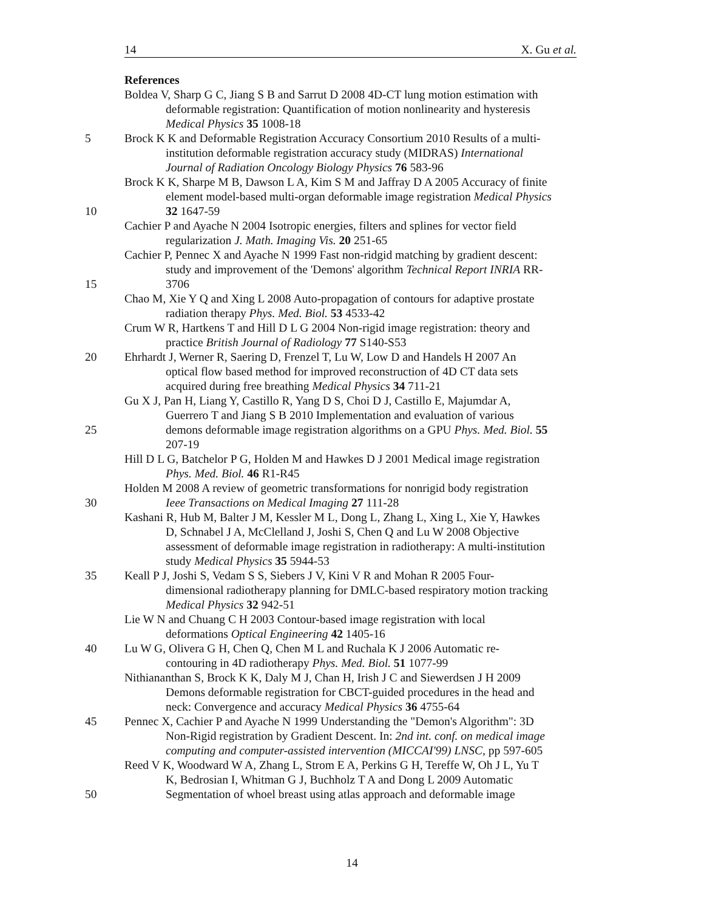14 X. Gu et al.
References
Boldea V, Sharp G C, Jiang S B and Sarrut D 2008 4D-CT lung motion estimation with
deformable registration: Quantification of motion nonlinearity and hysteresis
Medical Physics 35 1008-18
5 Brock K K and Deformable Registration Accuracy Consortium 2010 Results of a multi-
institution deformable registration accuracy study (MIDRAS) International
Journal of Radiation Oncology Biology Physics 76 583-96
Brock K K, Sharpe M B, Dawson L A, Kim S M and Jaffray D A 2005 Accuracy of finite
element model-based multi-organ deformable image registration Medical Physics
10 32 1647-59
Cachier P and Ayache N 2004 Isotropic energies, filters and splines for vector field
regularization J. Math. Imaging Vis. 20 251-65
Cachier P, Pennec X and Ayache N 1999 Fast non-ridgid matching by gradient descent:
study and improvement of the 'Demons' algorithm Technical Report INRIA RR-
15 3706
Chao M, Xie Y Q and Xing L 2008 Auto-propagation of contours for adaptive prostate
radiation therapy Phys. Med. Biol. 53 4533-42
Crum W R, Hartkens T and Hill D L G 2004 Non-rigid image registration: theory and
practice British Journal of Radiology 77 S140-S53
20 Ehrhardt J, Werner R, Saering D, Frenzel T, Lu W, Low D and Handels H 2007 An
optical flow based method for improved reconstruction of 4D CT data sets
acquired during free breathing Medical Physics 34 711-21
Gu X J, Pan H, Liang Y, Castillo R, Yang D S, Choi D J, Castillo E, Majumdar A,
Guerrero T and Jiang S B 2010 Implementation and evaluation of various
25 demons deformable image registration algorithms on a GPU Phys. Med. Biol. 55
207-19
Hill D L G, Batchelor P G, Holden M and Hawkes D J 2001 Medical image registration
Phys. Med. Biol. 46 R1-R45
Holden M 2008 A review of geometric transformations for nonrigid body registration
30 Ieee Transactions on Medical Imaging 27 111-28
Kashani R, Hub M, Balter J M, Kessler M L, Dong L, Zhang L, Xing L, Xie Y, Hawkes
D, Schnabel J A, McClelland J, Joshi S, Chen Q and Lu W 2008 Objective
assessment of deformable image registration in radiotherapy: A multi-institution
study Medical Physics 35 5944-53
35 Keall P J, Joshi S, Vedam S S, Siebers J V, Kini V R and Mohan R 2005 Four-
dimensional radiotherapy planning for DMLC-based respiratory motion tracking
Medical Physics 32 942-51
Lie W N and Chuang C H 2003 Contour-based image registration with local
deformations Optical Engineering 42 1405-16
40 Lu W G, Olivera G H, Chen Q, Chen M L and Ruchala K J 2006 Automatic re-
contouring in 4D radiotherapy Phys. Med. Biol. 51 1077-99
Nithiananthan S, Brock K K, Daly M J, Chan H, Irish J C and Siewerdsen J H 2009
Demons deformable registration for CBCT-guided procedures in the head and
neck: Convergence and accuracy Medical Physics 36 4755-64
45 Pennec X, Cachier P and Ayache N 1999 Understanding the "Demon's Algorithm": 3D
Non-Rigid registration by Gradient Descent. In: 2nd int. conf. on medical image
computing and computer-assisted intervention (MICCAI'99) LNSC, pp 597-605
Reed V K, Woodward W A, Zhang L, Strom E A, Perkins G H, Tereffe W, Oh J L, Yu T
K, Bedrosian I, Whitman G J, Buchholz T A and Dong L 2009 Automatic
50 Segmentation of whoel breast using atlas approach and deformable image
14